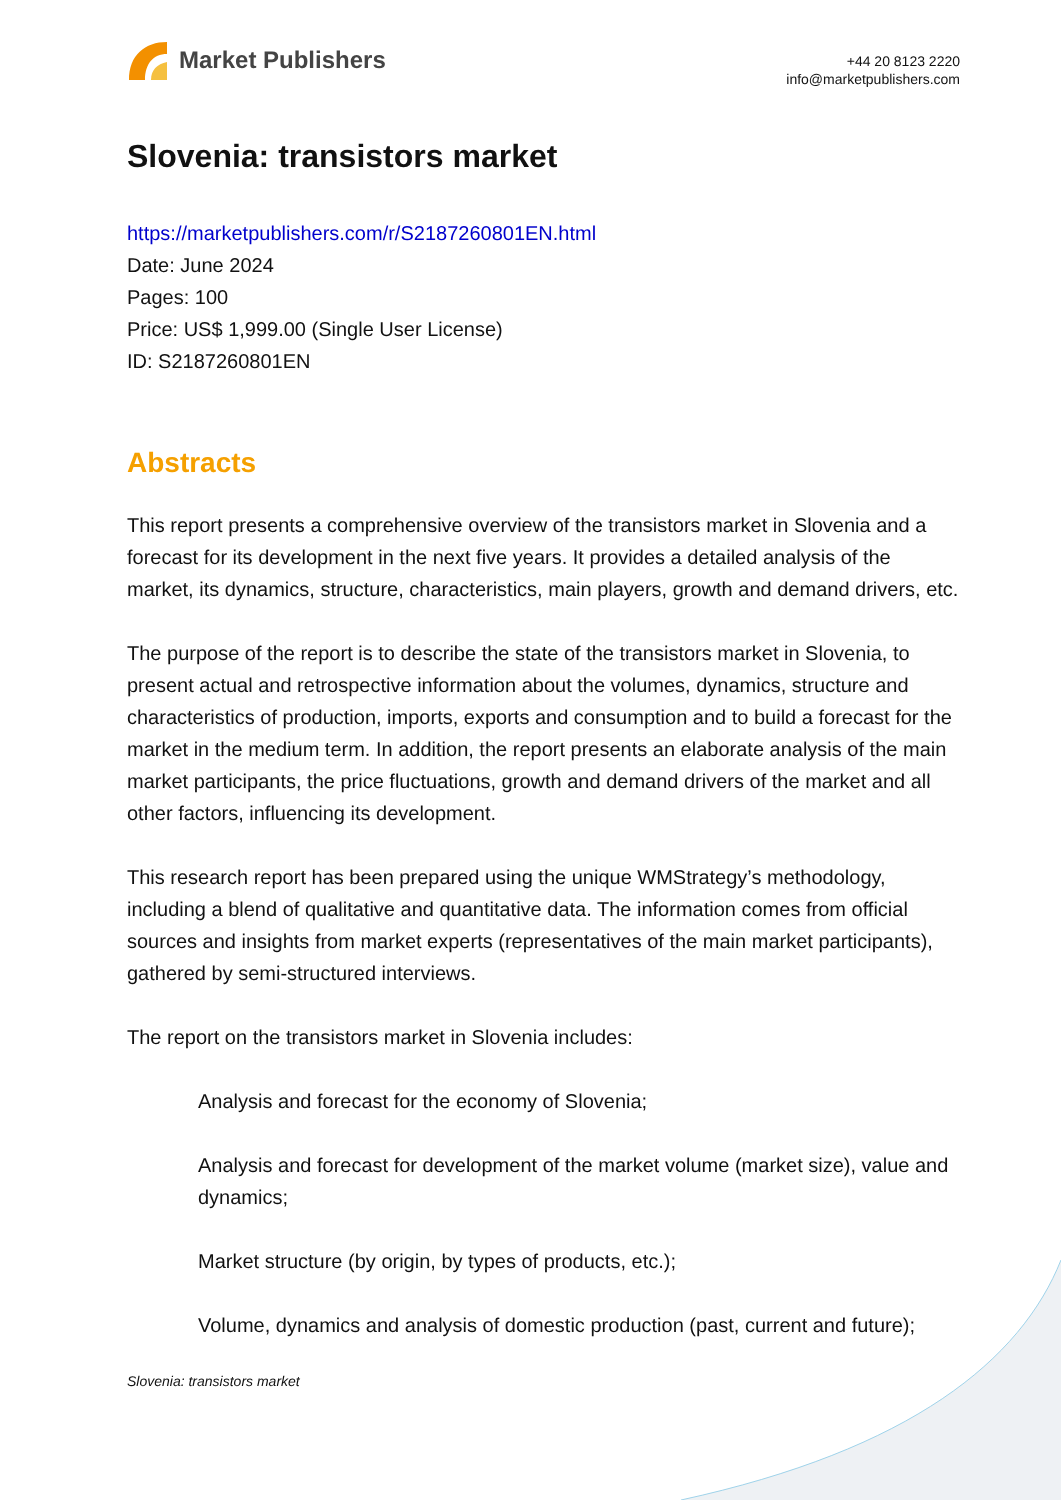Market Publishers
+44 20 8123 2220
info@marketpublishers.com
Slovenia: transistors market
https://marketpublishers.com/r/S2187260801EN.html
Date: June 2024
Pages: 100
Price: US$ 1,999.00 (Single User License)
ID: S2187260801EN
Abstracts
This report presents a comprehensive overview of the transistors market in Slovenia and a forecast for its development in the next five years. It provides a detailed analysis of the market, its dynamics, structure, characteristics, main players, growth and demand drivers, etc.
The purpose of the report is to describe the state of the transistors market in Slovenia, to present actual and retrospective information about the volumes, dynamics, structure and characteristics of production, imports, exports and consumption and to build a forecast for the market in the medium term. In addition, the report presents an elaborate analysis of the main market participants, the price fluctuations, growth and demand drivers of the market and all other factors, influencing its development.
This research report has been prepared using the unique WMStrategy’s methodology, including a blend of qualitative and quantitative data. The information comes from official sources and insights from market experts (representatives of the main market participants), gathered by semi-structured interviews.
The report on the transistors market in Slovenia includes:
Analysis and forecast for the economy of Slovenia;
Analysis and forecast for development of the market volume (market size), value and dynamics;
Market structure (by origin, by types of products, etc.);
Volume, dynamics and analysis of domestic production (past, current and future);
Slovenia: transistors market